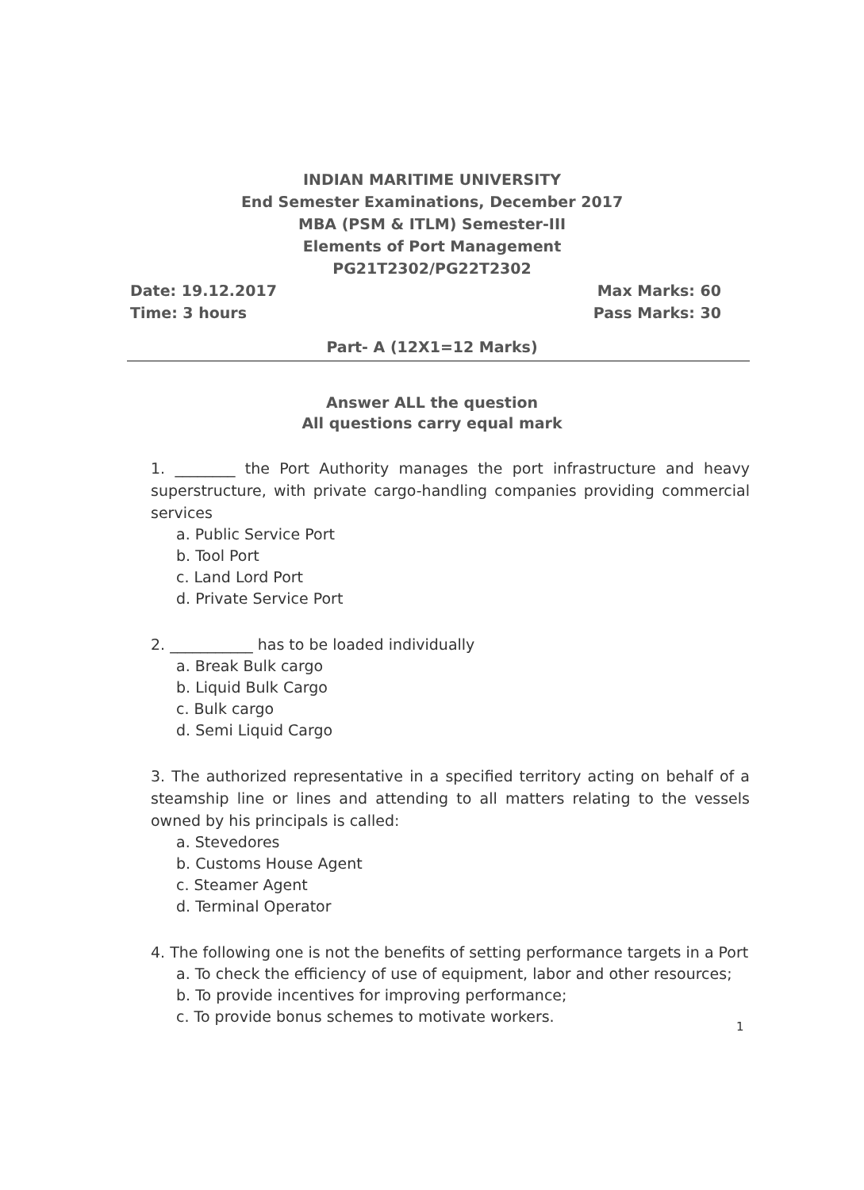INDIAN MARITIME UNIVERSITY
End Semester Examinations, December 2017
MBA (PSM & ITLM) Semester-III
Elements of Port Management
PG21T2302/PG22T2302
Date: 19.12.2017 Max Marks: 60
Time: 3 hours Pass Marks: 30
Part- A (12X1=12 Marks)
Answer ALL the question
All questions carry equal mark
1. ________ the Port Authority manages the port infrastructure and heavy superstructure, with private cargo-handling companies providing commercial services
a. Public Service Port
b. Tool Port
c. Land Lord Port
d. Private Service Port
2. ___________ has to be loaded individually
a. Break Bulk cargo
b. Liquid Bulk Cargo
c. Bulk cargo
d. Semi Liquid Cargo
3. The authorized representative in a specified territory acting on behalf of a steamship line or lines and attending to all matters relating to the vessels owned by his principals is called:
a. Stevedores
b. Customs House Agent
c. Steamer Agent
d. Terminal Operator
4. The following one is not the benefits of setting performance targets in a Port
a. To check the efficiency of use of equipment, labor and other resources;
b. To provide incentives for improving performance;
c. To provide bonus schemes to motivate workers.
1